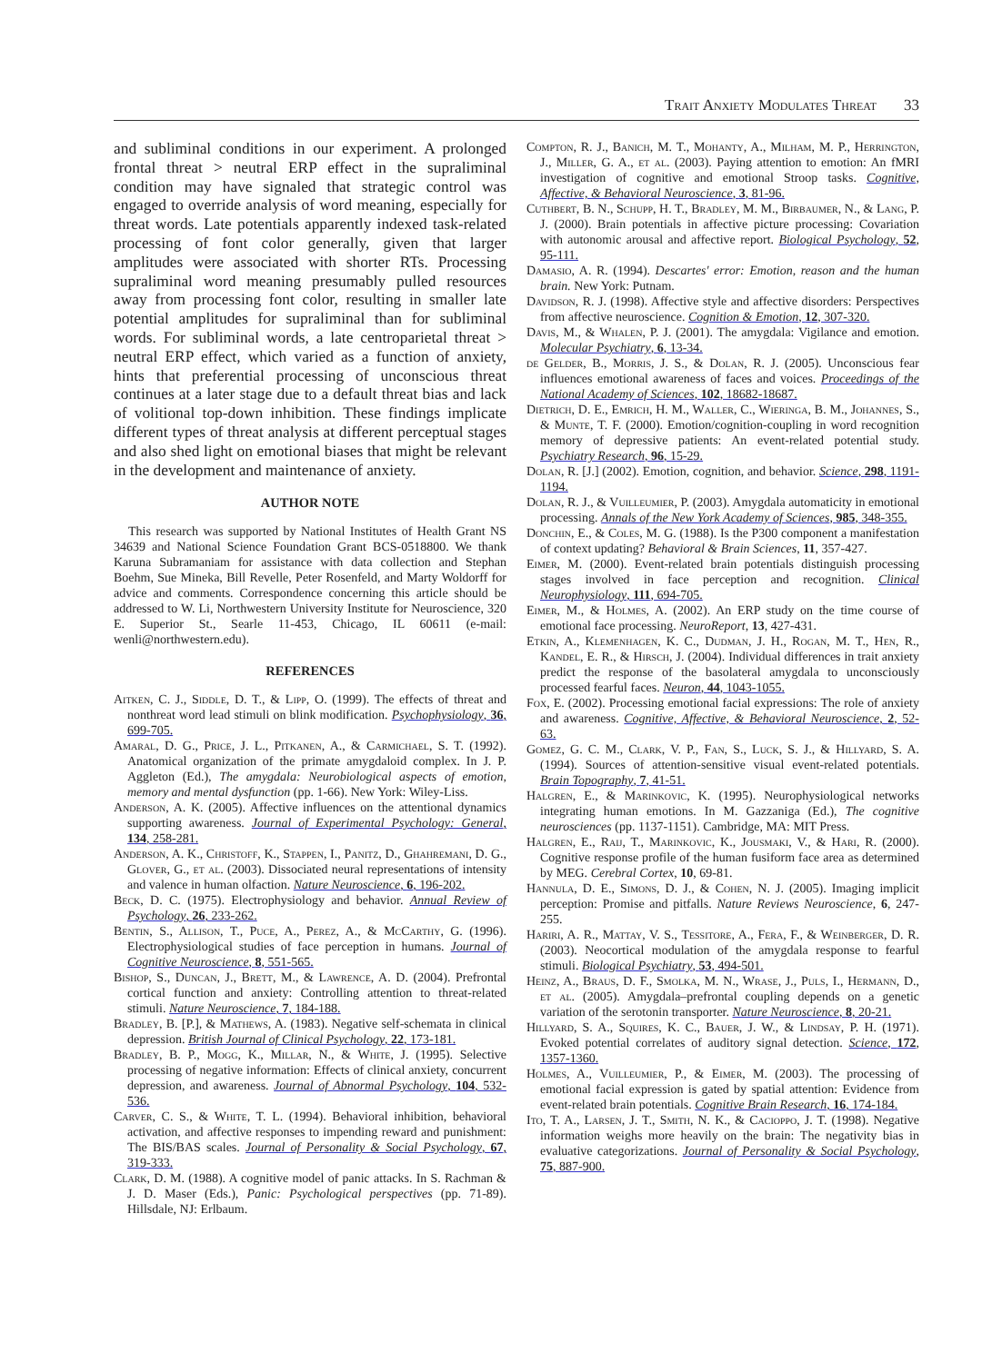Trait Anxiety Modulates Threat 33
and subliminal conditions in our experiment. A prolonged frontal threat > neutral ERP effect in the supraliminal condition may have signaled that strategic control was engaged to override analysis of word meaning, especially for threat words. Late potentials apparently indexed task-related processing of font color generally, given that larger amplitudes were associated with shorter RTs. Processing supraliminal word meaning presumably pulled resources away from processing font color, resulting in smaller late potential amplitudes for supraliminal than for subliminal words. For subliminal words, a late centroparietal threat > neutral ERP effect, which varied as a function of anxiety, hints that preferential processing of unconscious threat continues at a later stage due to a default threat bias and lack of volitional top-down inhibition. These findings implicate different types of threat analysis at different perceptual stages and also shed light on emotional biases that might be relevant in the development and maintenance of anxiety.
AUTHOR NOTE
This research was supported by National Institutes of Health Grant NS 34639 and National Science Foundation Grant BCS-0518800. We thank Karuna Subramaniam for assistance with data collection and Stephan Boehm, Sue Mineka, Bill Revelle, Peter Rosenfeld, and Marty Woldorff for advice and comments. Correspondence concerning this article should be addressed to W. Li, Northwestern University Institute for Neuroscience, 320 E. Superior St., Searle 11-453, Chicago, IL 60611 (e-mail: wenli@northwestern.edu).
REFERENCES
Aitken, C. J., Siddle, D. T., & Lipp, O. (1999). The effects of threat and nonthreat word lead stimuli on blink modification. Psychophysiology, 36, 699-705.
Amaral, D. G., Price, J. L., Pitkanen, A., & Carmichael, S. T. (1992). Anatomical organization of the primate amygdaloid complex. In J. P. Aggleton (Ed.), The amygdala: Neurobiological aspects of emotion, memory and mental dysfunction (pp. 1-66). New York: Wiley-Liss.
Anderson, A. K. (2005). Affective influences on the attentional dynamics supporting awareness. Journal of Experimental Psychology: General, 134, 258-281.
Anderson, A. K., Christoff, K., Stappen, I., Panitz, D., Ghahremani, D. G., Glover, G., et al. (2003). Dissociated neural representations of intensity and valence in human olfaction. Nature Neuroscience, 6, 196-202.
Beck, D. C. (1975). Electrophysiology and behavior. Annual Review of Psychology, 26, 233-262.
Bentin, S., Allison, T., Puce, A., Perez, A., & McCarthy, G. (1996). Electrophysiological studies of face perception in humans. Journal of Cognitive Neuroscience, 8, 551-565.
Bishop, S., Duncan, J., Brett, M., & Lawrence, A. D. (2004). Prefrontal cortical function and anxiety: Controlling attention to threat-related stimuli. Nature Neuroscience, 7, 184-188.
Bradley, B. [P.], & Mathews, A. (1983). Negative self-schemata in clinical depression. British Journal of Clinical Psychology, 22, 173-181.
Bradley, B. P., Mogg, K., Millar, N., & White, J. (1995). Selective processing of negative information: Effects of clinical anxiety, concurrent depression, and awareness. Journal of Abnormal Psychology, 104, 532-536.
Carver, C. S., & White, T. L. (1994). Behavioral inhibition, behavioral activation, and affective responses to impending reward and punishment: The BIS/BAS scales. Journal of Personality & Social Psychology, 67, 319-333.
Clark, D. M. (1988). A cognitive model of panic attacks. In S. Rachman & J. D. Maser (Eds.), Panic: Psychological perspectives (pp. 71-89). Hillsdale, NJ: Erlbaum.
Compton, R. J., Banich, M. T., Mohanty, A., Milham, M. P., Herrington, J., Miller, G. A., et al. (2003). Paying attention to emotion: An fMRI investigation of cognitive and emotional Stroop tasks. Cognitive, Affective, & Behavioral Neuroscience, 3, 81-96.
Cuthbert, B. N., Schupp, H. T., Bradley, M. M., Birbaumer, N., & Lang, P. J. (2000). Brain potentials in affective picture processing: Covariation with autonomic arousal and affective report. Biological Psychology, 52, 95-111.
Damasio, A. R. (1994). Descartes' error: Emotion, reason and the human brain. New York: Putnam.
Davidson, R. J. (1998). Affective style and affective disorders: Perspectives from affective neuroscience. Cognition & Emotion, 12, 307-320.
Davis, M., & Whalen, P. J. (2001). The amygdala: Vigilance and emotion. Molecular Psychiatry, 6, 13-34.
de Gelder, B., Morris, J. S., & Dolan, R. J. (2005). Unconscious fear influences emotional awareness of faces and voices. Proceedings of the National Academy of Sciences, 102, 18682-18687.
Dietrich, D. E., Emrich, H. M., Waller, C., Wieringa, B. M., Johannes, S., & Munte, T. F. (2000). Emotion/cognition-coupling in word recognition memory of depressive patients: An event-related potential study. Psychiatry Research, 96, 15-29.
Dolan, R. [J.] (2002). Emotion, cognition, and behavior. Science, 298, 1191-1194.
Dolan, R. J., & Vuilleumier, P. (2003). Amygdala automaticity in emotional processing. Annals of the New York Academy of Sciences, 985, 348-355.
Donchin, E., & Coles, M. G. (1988). Is the P300 component a manifestation of context updating? Behavioral & Brain Sciences, 11, 357-427.
Eimer, M. (2000). Event-related brain potentials distinguish processing stages involved in face perception and recognition. Clinical Neurophysiology, 111, 694-705.
Eimer, M., & Holmes, A. (2002). An ERP study on the time course of emotional face processing. NeuroReport, 13, 427-431.
Etkin, A., Klemenhagen, K. C., Dudman, J. H., Rogan, M. T., Hen, R., Kandel, E. R., & Hirsch, J. (2004). Individual differences in trait anxiety predict the response of the basolateral amygdala to unconsciously processed fearful faces. Neuron, 44, 1043-1055.
Fox, E. (2002). Processing emotional facial expressions: The role of anxiety and awareness. Cognitive, Affective, & Behavioral Neuroscience, 2, 52-63.
Gomez, G. C. M., Clark, V. P., Fan, S., Luck, S. J., & Hillyard, S. A. (1994). Sources of attention-sensitive visual event-related potentials. Brain Topography, 7, 41-51.
Halgren, E., & Marinkovic, K. (1995). Neurophysiological networks integrating human emotions. In M. Gazzaniga (Ed.), The cognitive neurosciences (pp. 1137-1151). Cambridge, MA: MIT Press.
Halgren, E., Raij, T., Marinkovic, K., Jousmaki, V., & Hari, R. (2000). Cognitive response profile of the human fusiform face area as determined by MEG. Cerebral Cortex, 10, 69-81.
Hannula, D. E., Simons, D. J., & Cohen, N. J. (2005). Imaging implicit perception: Promise and pitfalls. Nature Reviews Neuroscience, 6, 247-255.
Hariri, A. R., Mattay, V. S., Tessitore, A., Fera, F., & Weinberger, D. R. (2003). Neocortical modulation of the amygdala response to fearful stimuli. Biological Psychiatry, 53, 494-501.
Heinz, A., Braus, D. F., Smolka, M. N., Wrase, J., Puls, I., Hermann, D., et al. (2005). Amygdala–prefrontal coupling depends on a genetic variation of the serotonin transporter. Nature Neuroscience, 8, 20-21.
Hillyard, S. A., Squires, K. C., Bauer, J. W., & Lindsay, P. H. (1971). Evoked potential correlates of auditory signal detection. Science, 172, 1357-1360.
Holmes, A., Vuilleumier, P., & Eimer, M. (2003). The processing of emotional facial expression is gated by spatial attention: Evidence from event-related brain potentials. Cognitive Brain Research, 16, 174-184.
Ito, T. A., Larsen, J. T., Smith, N. K., & Cacioppo, J. T. (1998). Negative information weighs more heavily on the brain: The negativity bias in evaluative categorizations. Journal of Personality & Social Psychology, 75, 887-900.